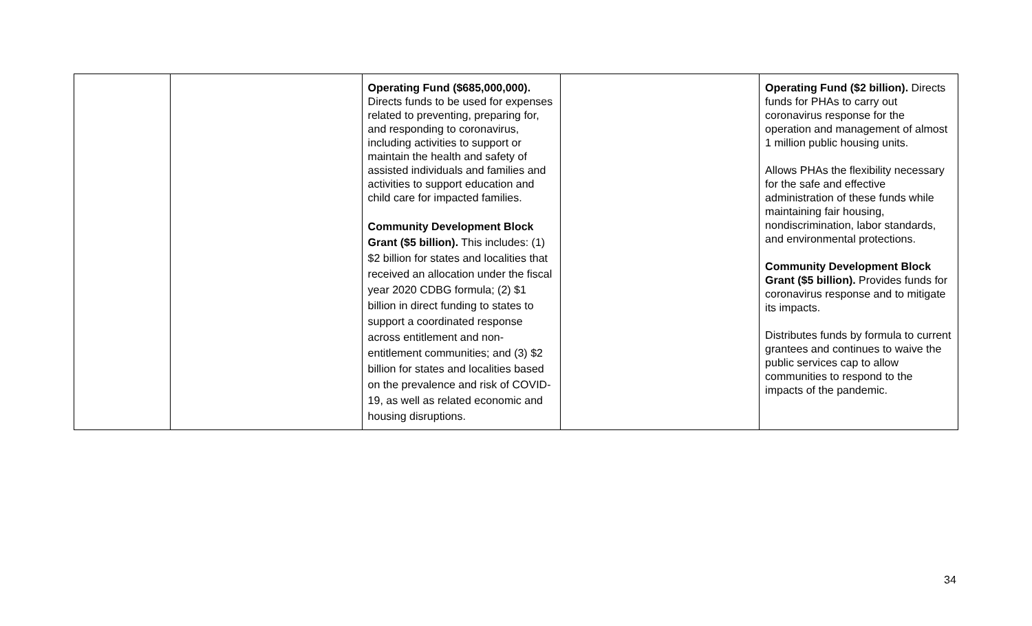| | | Operating Fund ($685,000,000). Directs funds to be used for expenses related to preventing, preparing for, and responding to coronavirus, including activities to support or maintain the health and safety of assisted individuals and families and activities to support education and child care for impacted families. Community Development Block Grant ($5 billion). This includes: (1) $2 billion for states and localities that received an allocation under the fiscal year 2020 CDBG formula; (2) $1 billion in direct funding to states to support a coordinated response across entitlement and non-entitlement communities; and (3) $2 billion for states and localities based on the prevalence and risk of COVID-19, as well as related economic and housing disruptions. | | Operating Fund ($2 billion). Directs funds for PHAs to carry out coronavirus response for the operation and management of almost 1 million public housing units. Allows PHAs the flexibility necessary for the safe and effective administration of these funds while maintaining fair housing, nondiscrimination, labor standards, and environmental protections. Community Development Block Grant ($5 billion). Provides funds for coronavirus response and to mitigate its impacts. Distributes funds by formula to current grantees and continues to waive the public services cap to allow communities to respond to the impacts of the pandemic. |
34